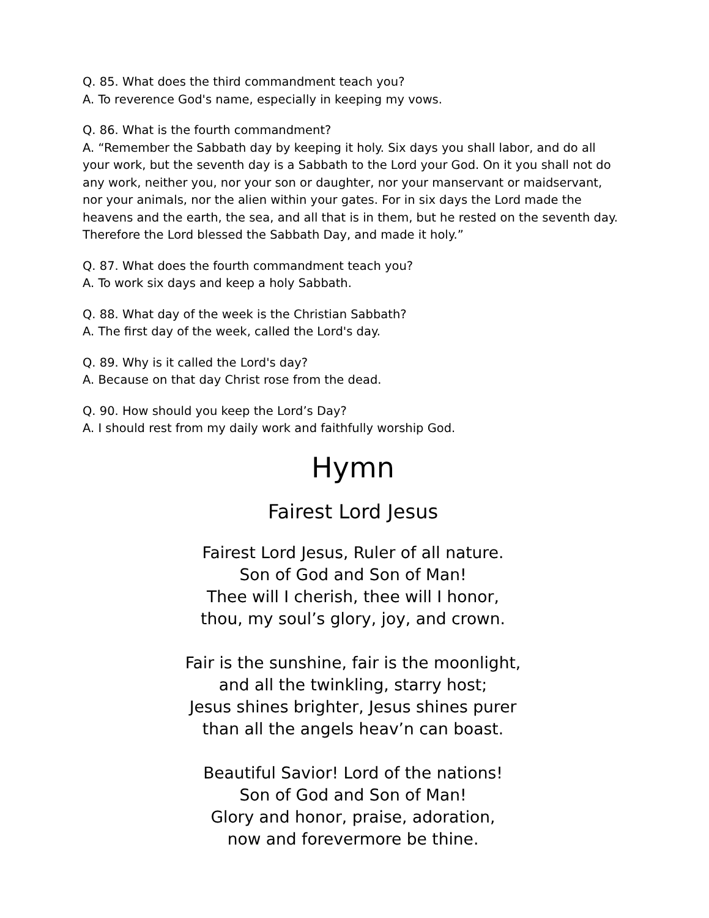Q. 85. What does the third commandment teach you?
A. To reverence God's name, especially in keeping my vows.
Q. 86. What is the fourth commandment?
A. “Remember the Sabbath day by keeping it holy. Six days you shall labor, and do all your work, but the seventh day is a Sabbath to the Lord your God. On it you shall not do any work, neither you, nor your son or daughter, nor your manservant or maidservant, nor your animals, nor the alien within your gates. For in six days the Lord made the heavens and the earth, the sea, and all that is in them, but he rested on the seventh day. Therefore the Lord blessed the Sabbath Day, and made it holy.”
Q. 87. What does the fourth commandment teach you?
A. To work six days and keep a holy Sabbath.
Q. 88. What day of the week is the Christian Sabbath?
A. The first day of the week, called the Lord's day.
Q. 89. Why is it called the Lord's day?
A. Because on that day Christ rose from the dead.
Q. 90. How should you keep the Lord’s Day?
A. I should rest from my daily work and faithfully worship God.
Hymn
Fairest Lord Jesus
Fairest Lord Jesus, Ruler of all nature.
Son of God and Son of Man!
Thee will I cherish, thee will I honor,
thou, my soul’s glory, joy, and crown.
Fair is the sunshine, fair is the moonlight,
and all the twinkling, starry host;
Jesus shines brighter, Jesus shines purer
than all the angels heav’n can boast.
Beautiful Savior! Lord of the nations!
Son of God and Son of Man!
Glory and honor, praise, adoration,
now and forevermore be thine.